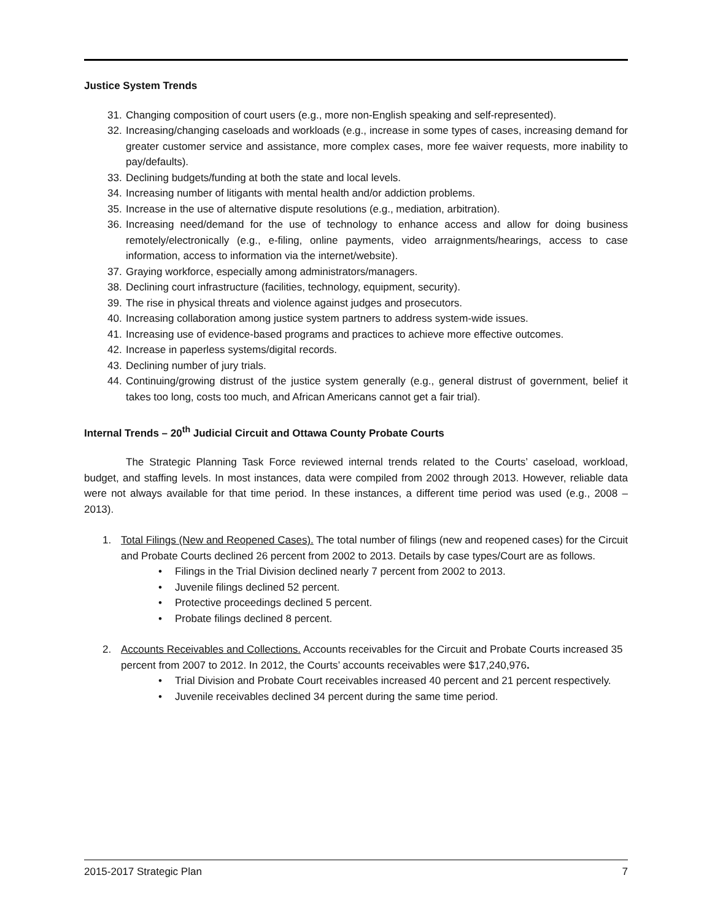Justice System Trends
31. Changing composition of court users (e.g., more non-English speaking and self-represented).
32. Increasing/changing caseloads and workloads (e.g., increase in some types of cases, increasing demand for greater customer service and assistance, more complex cases, more fee waiver requests, more inability to pay/defaults).
33. Declining budgets/funding at both the state and local levels.
34. Increasing number of litigants with mental health and/or addiction problems.
35. Increase in the use of alternative dispute resolutions (e.g., mediation, arbitration).
36. Increasing need/demand for the use of technology to enhance access and allow for doing business remotely/electronically (e.g., e-filing, online payments, video arraignments/hearings, access to case information, access to information via the internet/website).
37. Graying workforce, especially among administrators/managers.
38. Declining court infrastructure (facilities, technology, equipment, security).
39. The rise in physical threats and violence against judges and prosecutors.
40. Increasing collaboration among justice system partners to address system-wide issues.
41. Increasing use of evidence-based programs and practices to achieve more effective outcomes.
42. Increase in paperless systems/digital records.
43. Declining number of jury trials.
44. Continuing/growing distrust of the justice system generally (e.g., general distrust of government, belief it takes too long, costs too much, and African Americans cannot get a fair trial).
Internal Trends – 20<sup>th</sup> Judicial Circuit and Ottawa County Probate Courts
The Strategic Planning Task Force reviewed internal trends related to the Courts’ caseload, workload, budget, and staffing levels. In most instances, data were compiled from 2002 through 2013. However, reliable data were not always available for that time period. In these instances, a different time period was used (e.g., 2008 – 2013).
1. Total Filings (New and Reopened Cases). The total number of filings (new and reopened cases) for the Circuit and Probate Courts declined 26 percent from 2002 to 2013. Details by case types/Court are as follows.
• Filings in the Trial Division declined nearly 7 percent from 2002 to 2013.
• Juvenile filings declined 52 percent.
• Protective proceedings declined 5 percent.
• Probate filings declined 8 percent.
2. Accounts Receivables and Collections. Accounts receivables for the Circuit and Probate Courts increased 35 percent from 2007 to 2012. In 2012, the Courts’ accounts receivables were $17,240,976.
• Trial Division and Probate Court receivables increased 40 percent and 21 percent respectively.
• Juvenile receivables declined 34 percent during the same time period.
2015-2017 Strategic Plan 7